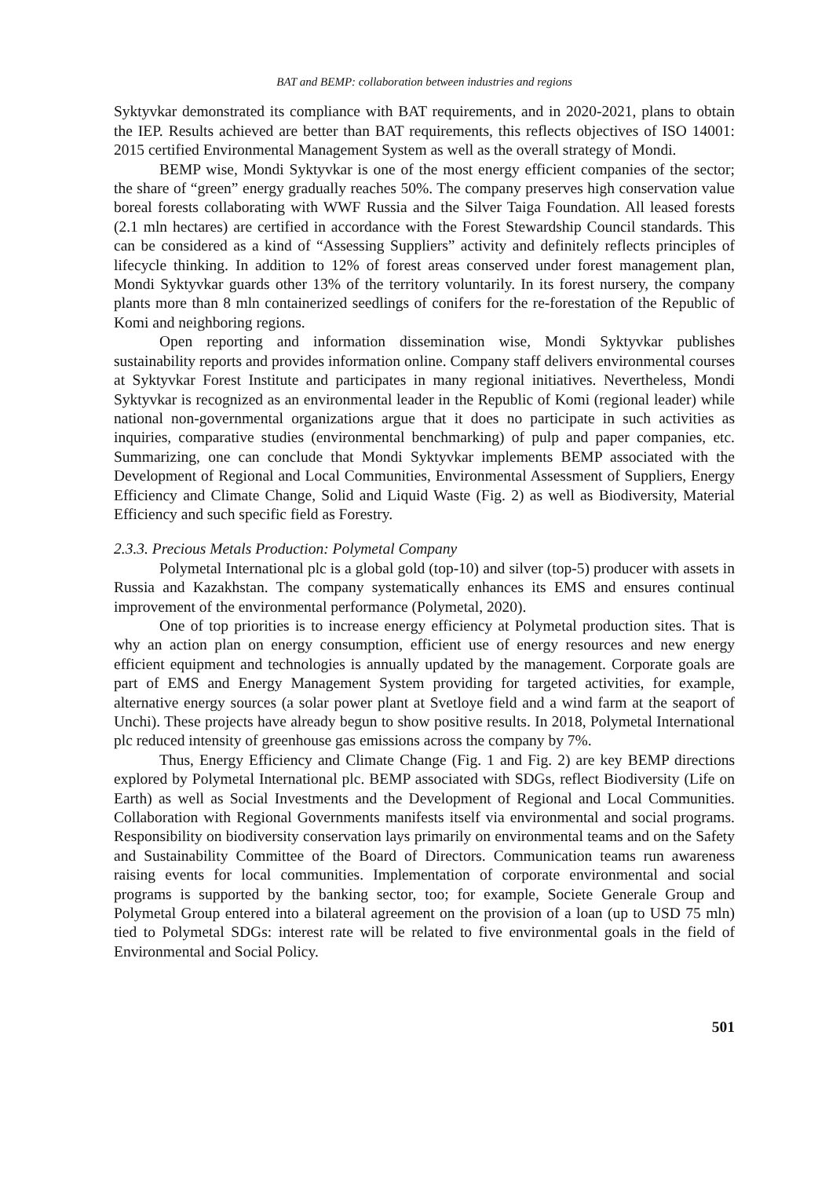BAT and BEMP: collaboration between industries and regions
Syktyvkar demonstrated its compliance with BAT requirements, and in 2020-2021, plans to obtain the IEP. Results achieved are better than BAT requirements, this reflects objectives of ISO 14001: 2015 certified Environmental Management System as well as the overall strategy of Mondi.
BEMP wise, Mondi Syktyvkar is one of the most energy efficient companies of the sector; the share of “green” energy gradually reaches 50%. The company preserves high conservation value boreal forests collaborating with WWF Russia and the Silver Taiga Foundation. All leased forests (2.1 mln hectares) are certified in accordance with the Forest Stewardship Council standards. This can be considered as a kind of “Assessing Suppliers” activity and definitely reflects principles of lifecycle thinking. In addition to 12% of forest areas conserved under forest management plan, Mondi Syktyvkar guards other 13% of the territory voluntarily. In its forest nursery, the company plants more than 8 mln containerized seedlings of conifers for the re-forestation of the Republic of Komi and neighboring regions.
Open reporting and information dissemination wise, Mondi Syktyvkar publishes sustainability reports and provides information online. Company staff delivers environmental courses at Syktyvkar Forest Institute and participates in many regional initiatives. Nevertheless, Mondi Syktyvkar is recognized as an environmental leader in the Republic of Komi (regional leader) while national non-governmental organizations argue that it does no participate in such activities as inquiries, comparative studies (environmental benchmarking) of pulp and paper companies, etc. Summarizing, one can conclude that Mondi Syktyvkar implements BEMP associated with the Development of Regional and Local Communities, Environmental Assessment of Suppliers, Energy Efficiency and Climate Change, Solid and Liquid Waste (Fig. 2) as well as Biodiversity, Material Efficiency and such specific field as Forestry.
2.3.3. Precious Metals Production: Polymetal Company
Polymetal International plc is a global gold (top-10) and silver (top-5) producer with assets in Russia and Kazakhstan. The company systematically enhances its EMS and ensures continual improvement of the environmental performance (Polymetal, 2020).
One of top priorities is to increase energy efficiency at Polymetal production sites. That is why an action plan on energy consumption, efficient use of energy resources and new energy efficient equipment and technologies is annually updated by the management. Corporate goals are part of EMS and Energy Management System providing for targeted activities, for example, alternative energy sources (a solar power plant at Svetloye field and a wind farm at the seaport of Unchi). These projects have already begun to show positive results. In 2018, Polymetal International plc reduced intensity of greenhouse gas emissions across the company by 7%.
Thus, Energy Efficiency and Climate Change (Fig. 1 and Fig. 2) are key BEMP directions explored by Polymetal International plc. BEMP associated with SDGs, reflect Biodiversity (Life on Earth) as well as Social Investments and the Development of Regional and Local Communities. Collaboration with Regional Governments manifests itself via environmental and social programs. Responsibility on biodiversity conservation lays primarily on environmental teams and on the Safety and Sustainability Committee of the Board of Directors. Communication teams run awareness raising events for local communities. Implementation of corporate environmental and social programs is supported by the banking sector, too; for example, Societe Generale Group and Polymetal Group entered into a bilateral agreement on the provision of a loan (up to USD 75 mln) tied to Polymetal SDGs: interest rate will be related to five environmental goals in the field of Environmental and Social Policy.
501